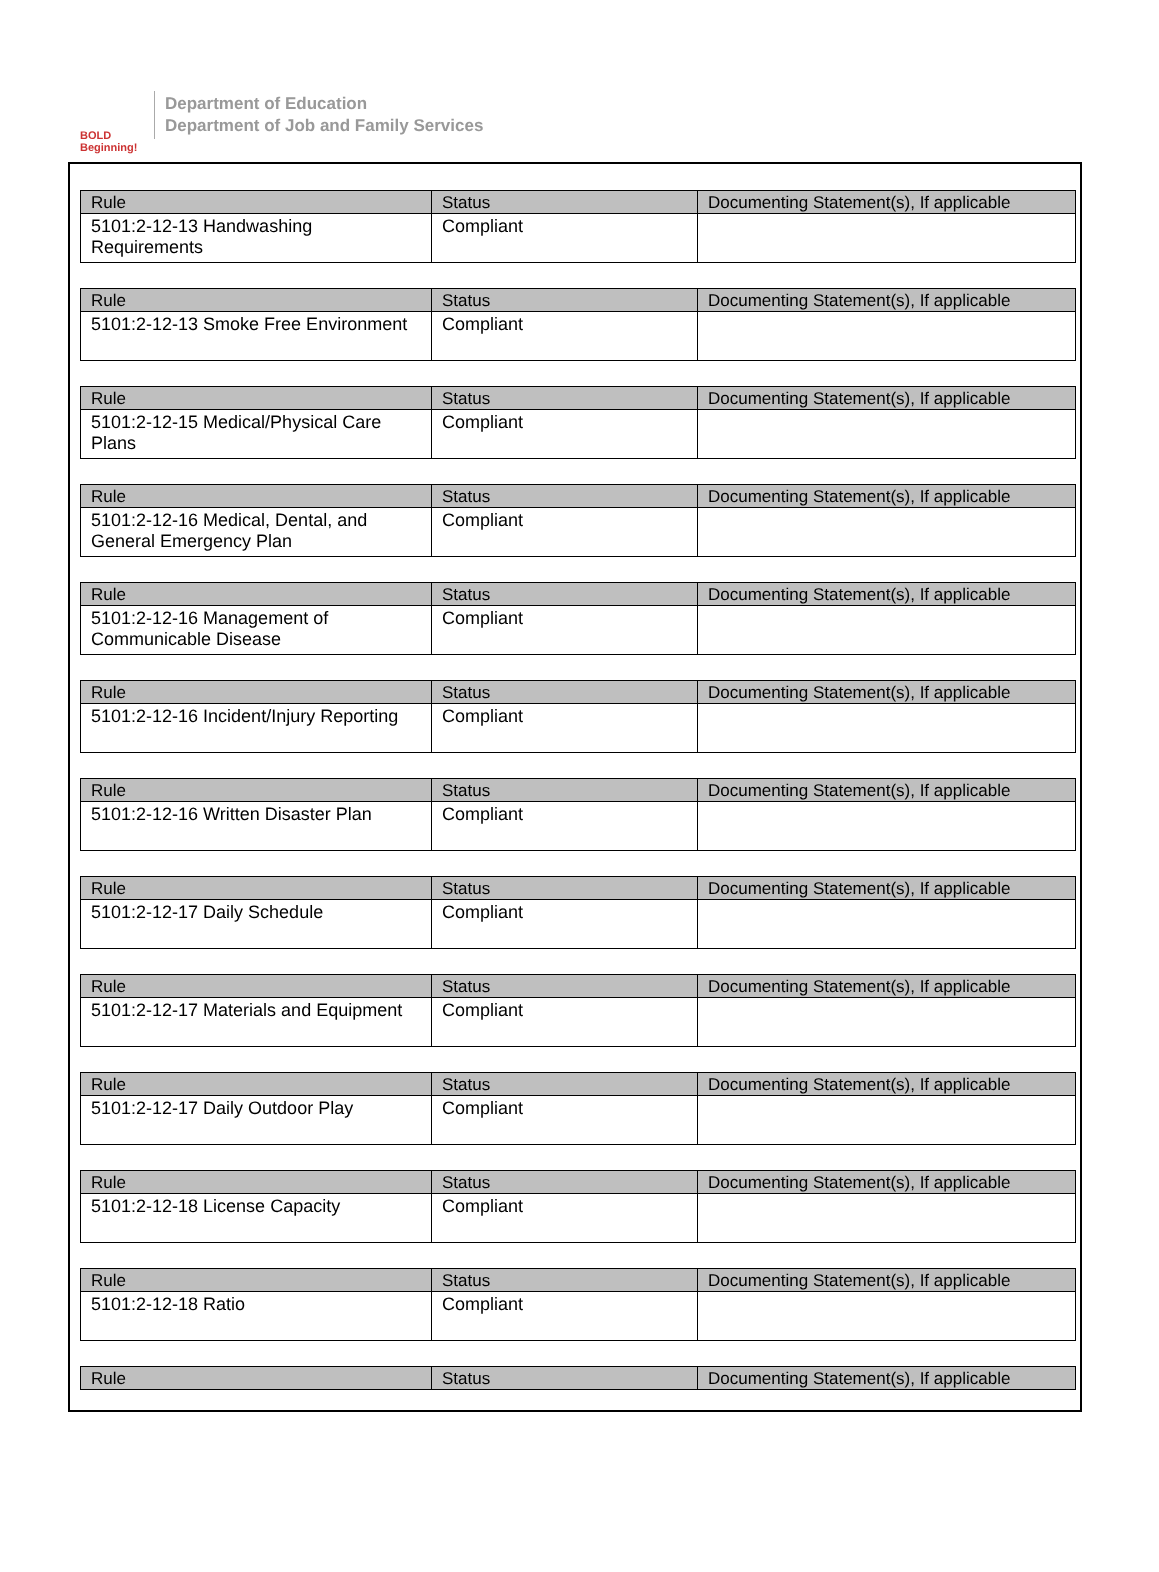BOLD Beginning!
Department of Education
Department of Job and Family Services
| Rule | Status | Documenting Statement(s), If applicable |
| --- | --- | --- |
| 5101:2-12-13 Handwashing Requirements | Compliant | |
| Rule | Status | Documenting Statement(s), If applicable |
| --- | --- | --- |
| 5101:2-12-13 Smoke Free Environment | Compliant | |
| Rule | Status | Documenting Statement(s), If applicable |
| --- | --- | --- |
| 5101:2-12-15 Medical/Physical Care Plans | Compliant | |
| Rule | Status | Documenting Statement(s), If applicable |
| --- | --- | --- |
| 5101:2-12-16 Medical, Dental, and General Emergency Plan | Compliant | |
| Rule | Status | Documenting Statement(s), If applicable |
| --- | --- | --- |
| 5101:2-12-16 Management of Communicable Disease | Compliant | |
| Rule | Status | Documenting Statement(s), If applicable |
| --- | --- | --- |
| 5101:2-12-16 Incident/Injury Reporting | Compliant | |
| Rule | Status | Documenting Statement(s), If applicable |
| --- | --- | --- |
| 5101:2-12-16 Written Disaster Plan | Compliant | |
| Rule | Status | Documenting Statement(s), If applicable |
| --- | --- | --- |
| 5101:2-12-17 Daily Schedule | Compliant | |
| Rule | Status | Documenting Statement(s), If applicable |
| --- | --- | --- |
| 5101:2-12-17 Materials and Equipment | Compliant | |
| Rule | Status | Documenting Statement(s), If applicable |
| --- | --- | --- |
| 5101:2-12-17 Daily Outdoor Play | Compliant | |
| Rule | Status | Documenting Statement(s), If applicable |
| --- | --- | --- |
| 5101:2-12-18 License Capacity | Compliant | |
| Rule | Status | Documenting Statement(s), If applicable |
| --- | --- | --- |
| 5101:2-12-18 Ratio | Compliant | |
| Rule | Status | Documenting Statement(s), If applicable |
| --- | --- | --- |